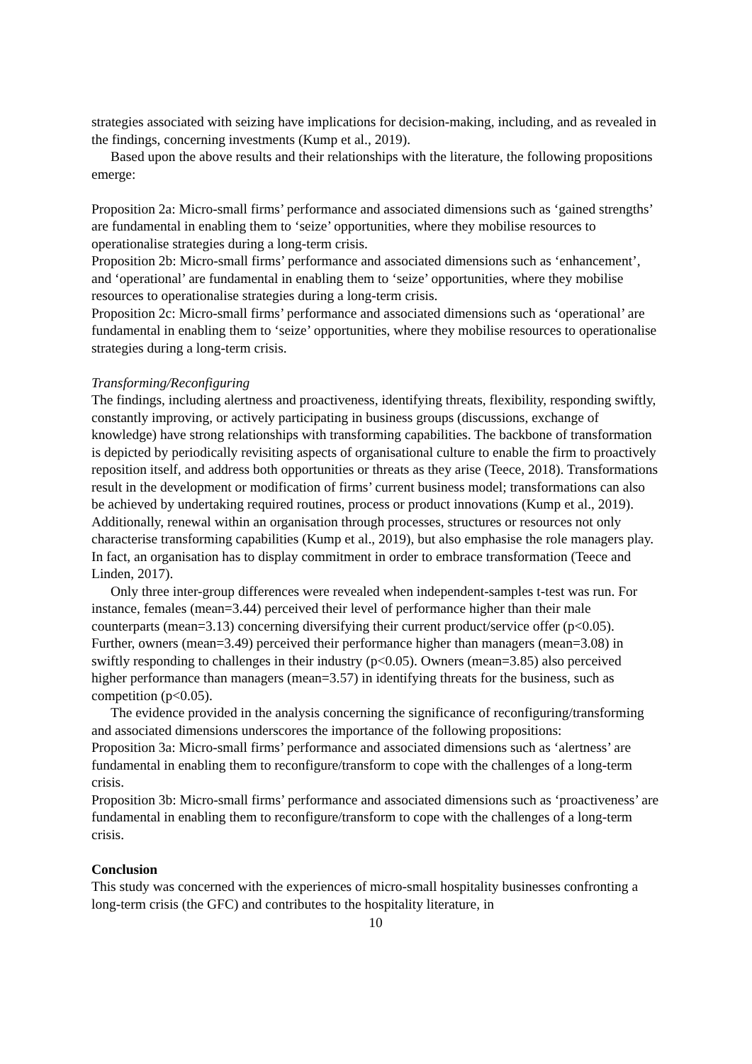strategies associated with seizing have implications for decision-making, including, and as revealed in the findings, concerning investments (Kump et al., 2019).
Based upon the above results and their relationships with the literature, the following propositions emerge:
Proposition 2a: Micro-small firms’ performance and associated dimensions such as ‘gained strengths’ are fundamental in enabling them to ‘seize’ opportunities, where they mobilise resources to operationalise strategies during a long-term crisis.
Proposition 2b: Micro-small firms’ performance and associated dimensions such as ‘enhancement’, and ‘operational’ are fundamental in enabling them to ‘seize’ opportunities, where they mobilise resources to operationalise strategies during a long-term crisis.
Proposition 2c: Micro-small firms’ performance and associated dimensions such as ‘operational’ are fundamental in enabling them to ‘seize’ opportunities, where they mobilise resources to operationalise strategies during a long-term crisis.
Transforming/Reconfiguring
The findings, including alertness and proactiveness, identifying threats, flexibility, responding swiftly, constantly improving, or actively participating in business groups (discussions, exchange of knowledge) have strong relationships with transforming capabilities. The backbone of transformation is depicted by periodically revisiting aspects of organisational culture to enable the firm to proactively reposition itself, and address both opportunities or threats as they arise (Teece, 2018). Transformations result in the development or modification of firms’ current business model; transformations can also be achieved by undertaking required routines, process or product innovations (Kump et al., 2019). Additionally, renewal within an organisation through processes, structures or resources not only characterise transforming capabilities (Kump et al., 2019), but also emphasise the role managers play. In fact, an organisation has to display commitment in order to embrace transformation (Teece and Linden, 2017).
Only three inter-group differences were revealed when independent-samples t-test was run. For instance, females (mean=3.44) perceived their level of performance higher than their male counterparts (mean=3.13) concerning diversifying their current product/service offer (p<0.05). Further, owners (mean=3.49) perceived their performance higher than managers (mean=3.08) in swiftly responding to challenges in their industry (p<0.05). Owners (mean=3.85) also perceived higher performance than managers (mean=3.57) in identifying threats for the business, such as competition (p<0.05).
The evidence provided in the analysis concerning the significance of reconfiguring/transforming and associated dimensions underscores the importance of the following propositions:
Proposition 3a: Micro-small firms’ performance and associated dimensions such as ‘alertness’ are fundamental in enabling them to reconfigure/transform to cope with the challenges of a long-term crisis.
Proposition 3b: Micro-small firms’ performance and associated dimensions such as ‘proactiveness’ are fundamental in enabling them to reconfigure/transform to cope with the challenges of a long-term crisis.
Conclusion
This study was concerned with the experiences of micro-small hospitality businesses confronting a long-term crisis (the GFC) and contributes to the hospitality literature, in
10